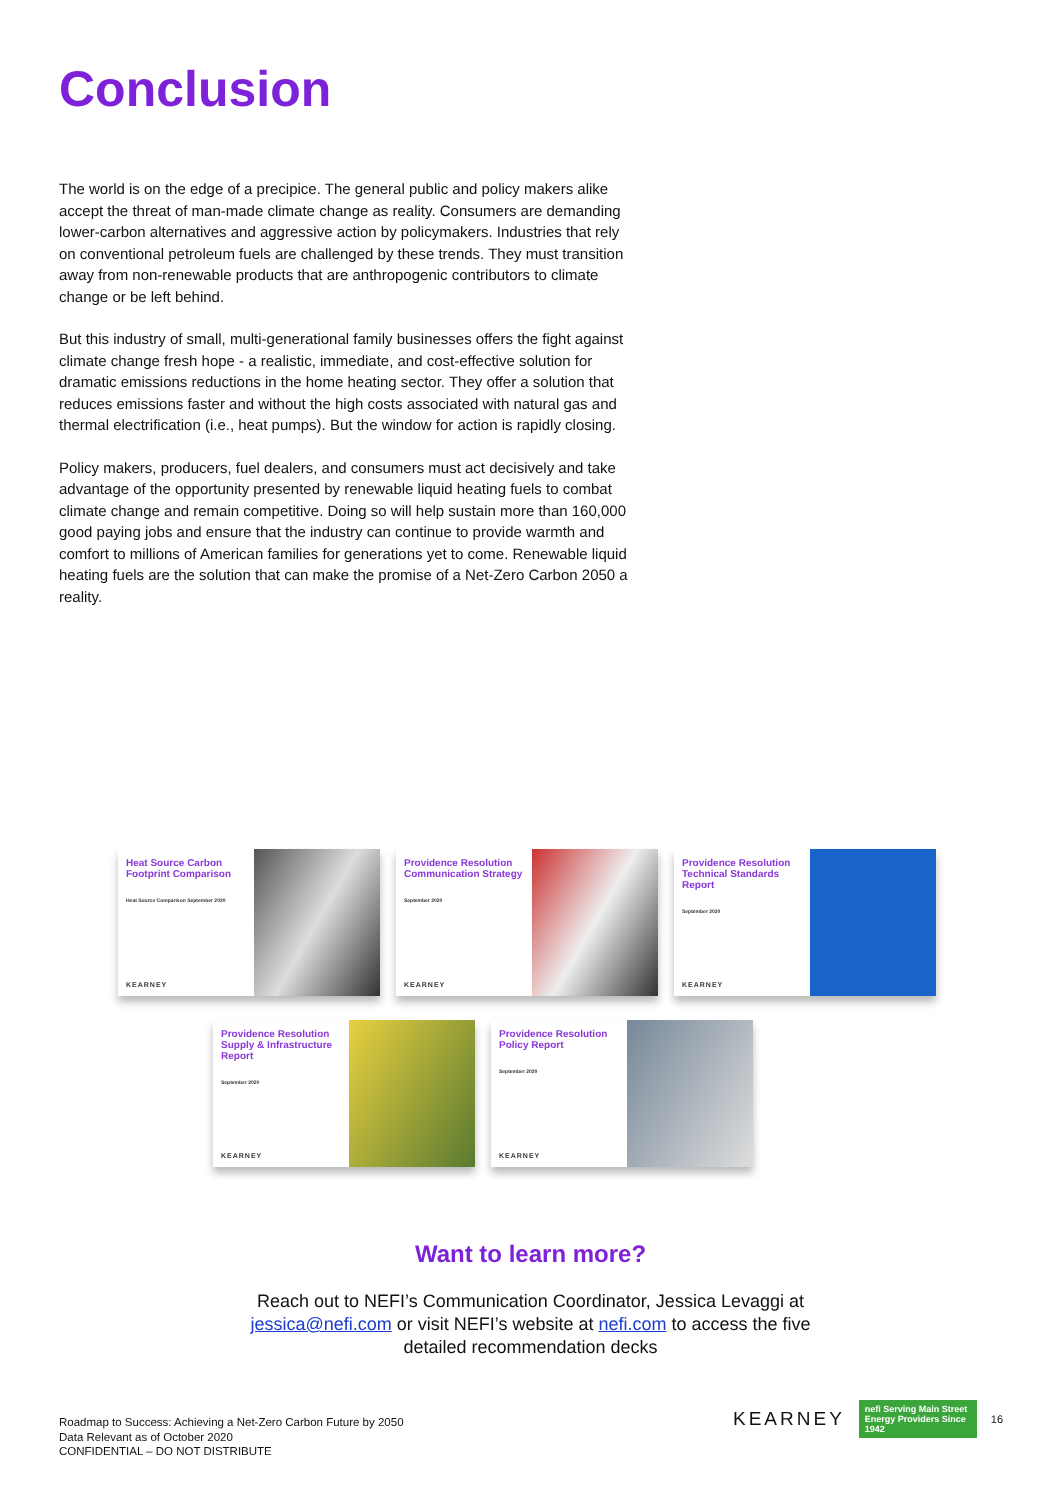Conclusion
The world is on the edge of a precipice. The general public and policy makers alike accept the threat of man-made climate change as reality. Consumers are demanding lower-carbon alternatives and aggressive action by policymakers. Industries that rely on conventional petroleum fuels are challenged by these trends. They must transition away from non-renewable products that are anthropogenic contributors to climate change or be left behind.
But this industry of small, multi-generational family businesses offers the fight against climate change fresh hope - a realistic, immediate, and cost-effective solution for dramatic emissions reductions in the home heating sector. They offer a solution that reduces emissions faster and without the high costs associated with natural gas and thermal electrification (i.e., heat pumps). But the window for action is rapidly closing.
Policy makers, producers, fuel dealers, and consumers must act decisively and take advantage of the opportunity presented by renewable liquid heating fuels to combat climate change and remain competitive. Doing so will help sustain more than 160,000 good paying jobs and ensure that the industry can continue to provide warmth and comfort to millions of American families for generations yet to come. Renewable liquid heating fuels are the solution that can make the promise of a Net-Zero Carbon 2050 a reality.
Heat Source Carbon Footprint Comparison
Heat Source Comparison September 2020
KEARNEY
Providence Resolution Communication Strategy
September 2020
KEARNEY
Providence Resolution Technical Standards Report
September 2020
KEARNEY
Providence Resolution Supply & Infrastructure Report
September 2020
KEARNEY
Providence Resolution Policy Report
September 2020
KEARNEY
Want to learn more?
Reach out to NEFI’s Communication Coordinator, Jessica Levaggi at
jessica@nefi.com or visit NEFI’s website at nefi.com to access the five
detailed recommendation decks
Roadmap to Success: Achieving a Net-Zero Carbon Future by 2050
Data Relevant as of October 2020
CONFIDENTIAL – DO NOT DISTRIBUTE
KEARNEY nefi Serving Main Street Energy Providers Since 1942 16